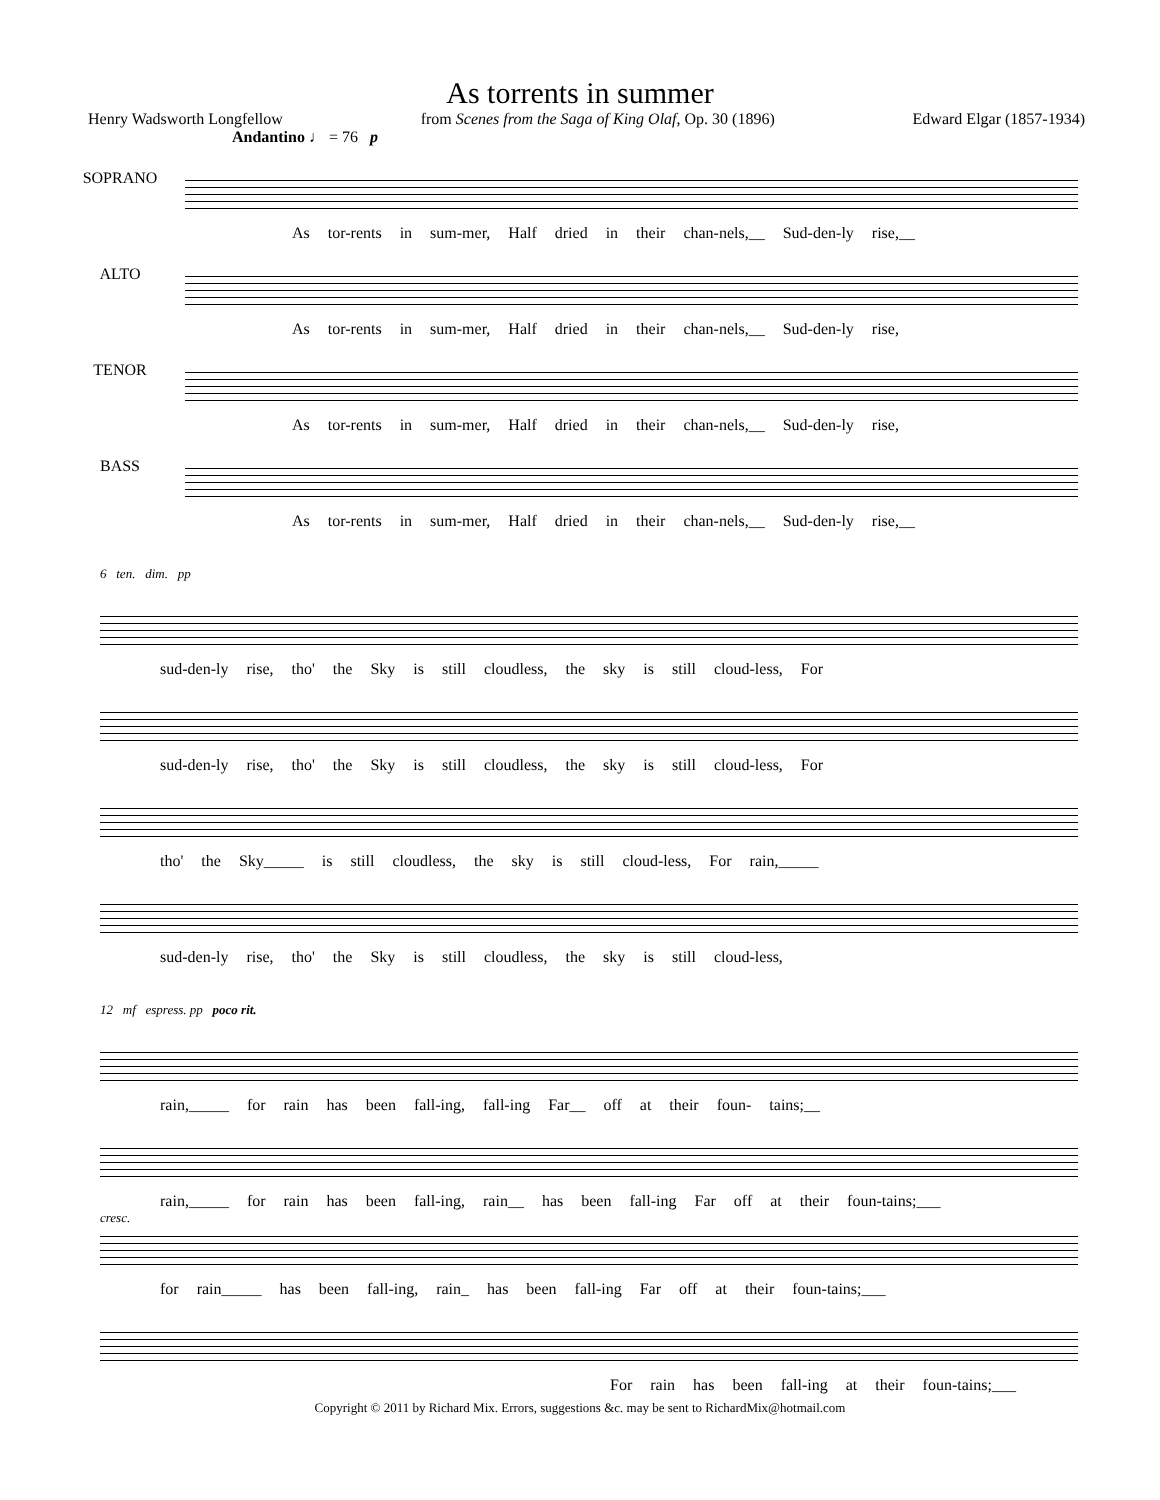As torrents in summer
Henry Wadsworth Longfellow from Scenes from the Saga of King Olaf, Op. 30 (1896) Edward Elgar (1857-1934)
Andantino ♩ = 76 p
SOPRANO
As tor-rents in sum-mer, Half dried in their chan-nels,__ Sud-den-ly rise,__
ALTO
As tor-rents in sum-mer, Half dried in their chan-nels,__ Sud-den-ly rise,
TENOR
As tor-rents in sum-mer, Half dried in their chan-nels,__ Sud-den-ly rise,
BASS
As tor-rents in sum-mer, Half dried in their chan-nels,__ Sud-den-ly rise,__
6 ten. dim. pp
sud-den-ly rise, tho' the Sky is still cloudless, the sky is still cloud-less, For
sud-den-ly rise, tho' the Sky is still cloudless, the sky is still cloud-less, For
tho' the Sky_____ is still cloudless, the sky is still cloud-less, For rain,_____
sud-den-ly rise, tho' the Sky is still cloudless, the sky is still cloud-less,
12 mf espress. pp poco rit.
rain,_____ for rain has been fall-ing, fall-ing Far__ off at their foun- tains;__
rain,_____ for rain has been fall-ing, rain__ has been fall-ing Far off at their foun-tains;___
cresc.
for rain_____ has been fall-ing, rain_ has been fall-ing Far off at their foun-tains;___
For rain has been fall-ing at their foun-tains;___
Copyright © 2011 by Richard Mix. Errors, suggestions &c. may be sent to RichardMix@hotmail.com